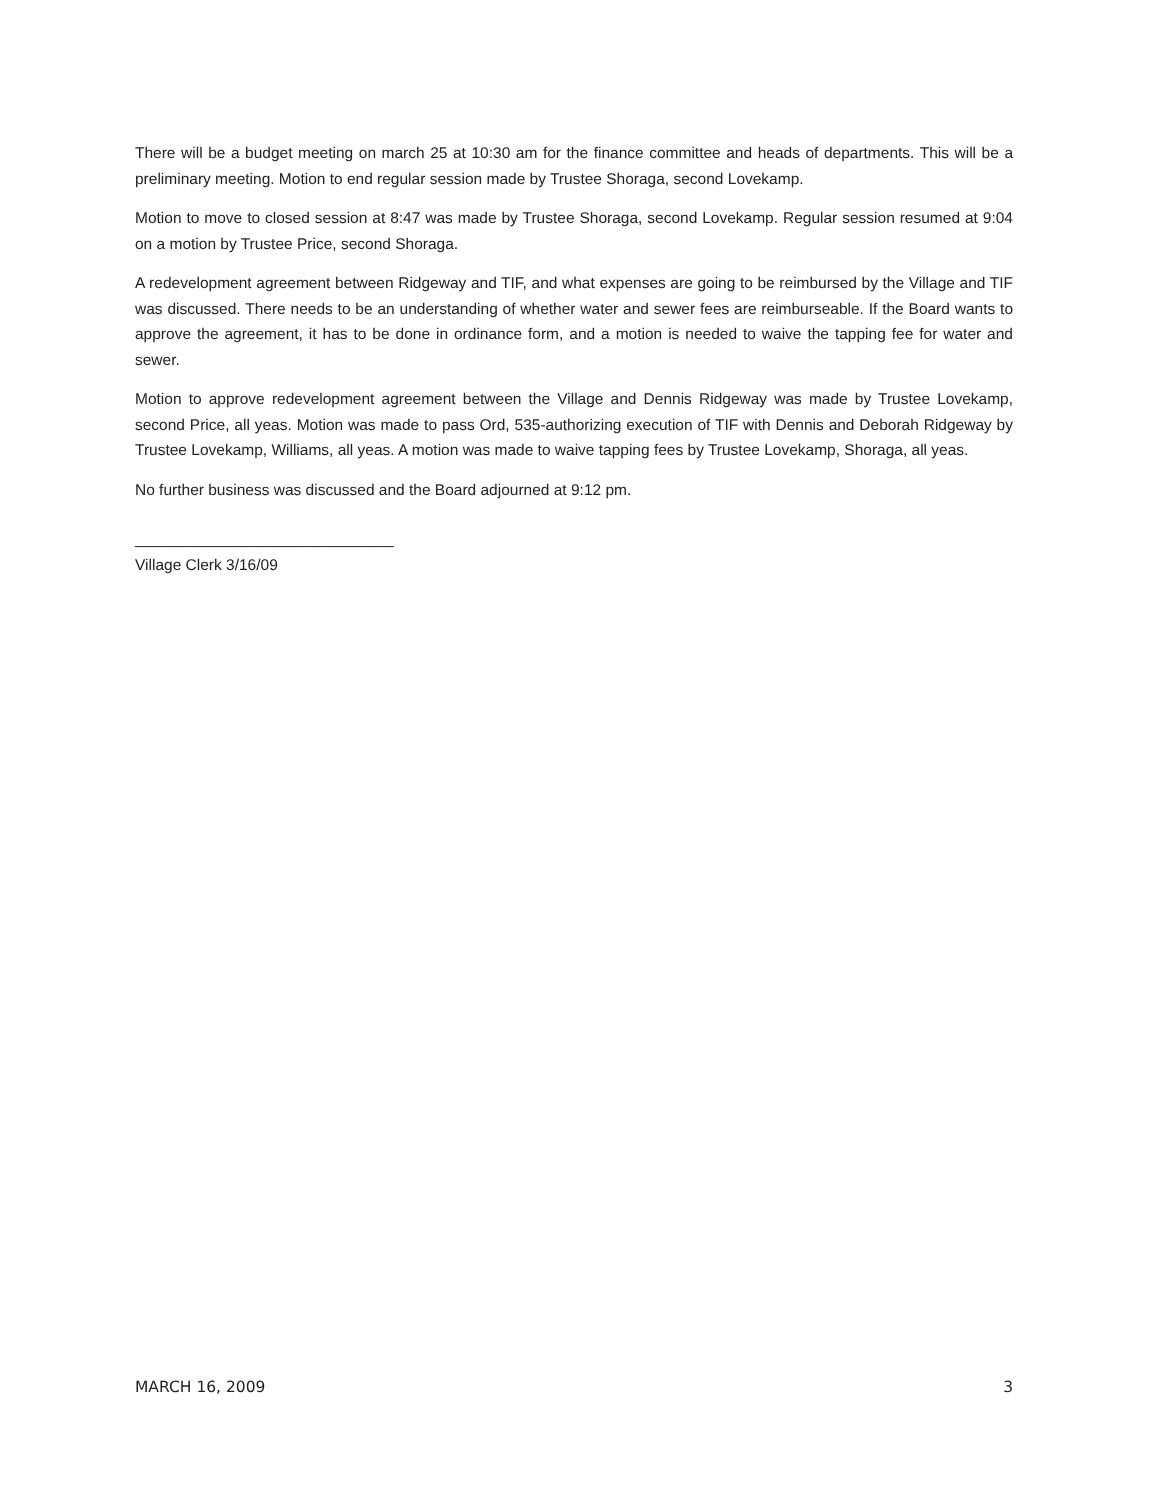There will be a budget meeting on march 25 at 10:30 am for the finance committee and heads of departments. This will be a preliminary meeting. Motion to end regular session made by Trustee Shoraga, second Lovekamp.
Motion to move to closed session at 8:47 was made by Trustee Shoraga, second Lovekamp. Regular session resumed at 9:04 on a motion by Trustee Price, second Shoraga.
A redevelopment agreement between Ridgeway and TIF, and what expenses are going to be reimbursed by the Village and TIF was discussed. There needs to be an understanding of whether water and sewer fees are reimburseable. If the Board wants to approve the agreement, it has to be done in ordinance form, and a motion is needed to waive the tapping fee for water and sewer.
Motion to approve redevelopment agreement between the Village and Dennis Ridgeway was made by Trustee Lovekamp, second Price, all yeas. Motion was made to pass Ord, 535-authorizing execution of TIF with Dennis and Deborah Ridgeway by Trustee Lovekamp, Williams, all yeas. A motion was made to waive tapping fees by Trustee Lovekamp, Shoraga, all yeas.
No further business was discussed and the Board adjourned at 9:12 pm.
______________________________
Village Clerk 3/16/09
MARCH 16, 2009 3